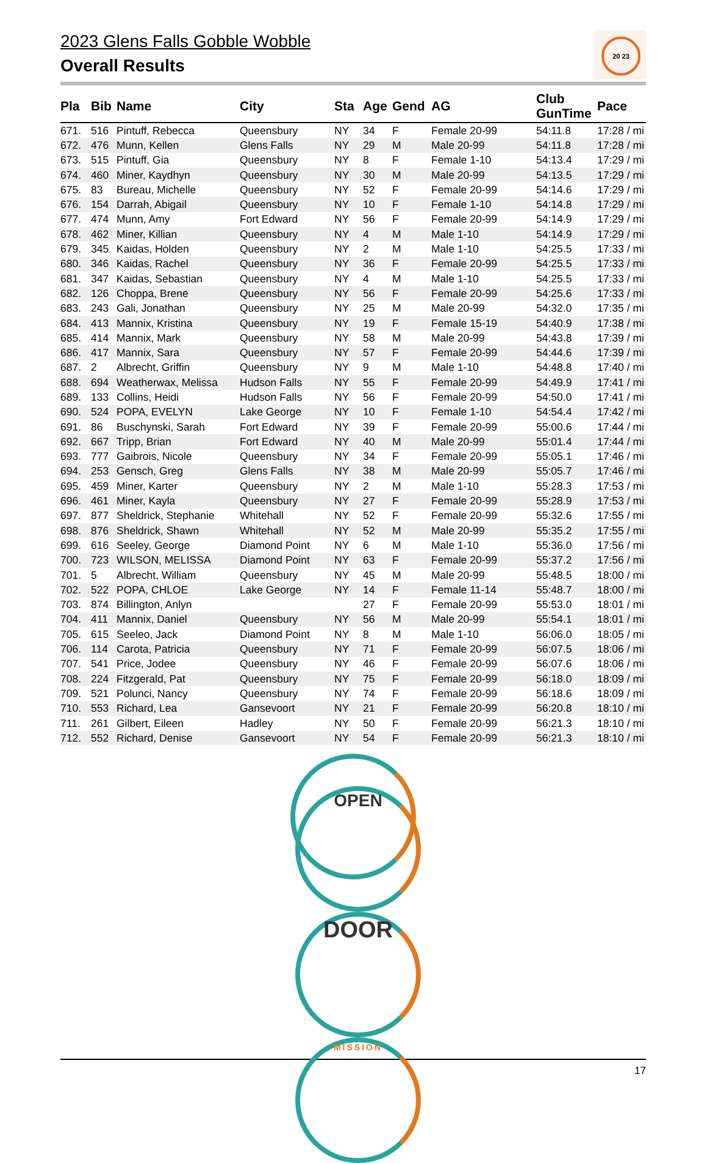20 23
2023 Glens Falls Gobble Wobble
Overall Results
| Pla | Bib | Name | City | Sta | Age | Gend | AG | Club GunTime | Pace |
| --- | --- | --- | --- | --- | --- | --- | --- | --- | --- |
| 671. | 516 | Pintuff, Rebecca | Queensbury | NY | 34 | F | Female 20-99 | 54:11.8 | 17:28 / mi |
| 672. | 476 | Munn, Kellen | Glens Falls | NY | 29 | M | Male 20-99 | 54:11.8 | 17:28 / mi |
| 673. | 515 | Pintuff, Gia | Queensbury | NY | 8 | F | Female 1-10 | 54:13.4 | 17:29 / mi |
| 674. | 460 | Miner, Kaydhyn | Queensbury | NY | 30 | M | Male 20-99 | 54:13.5 | 17:29 / mi |
| 675. | 83 | Bureau, Michelle | Queensbury | NY | 52 | F | Female 20-99 | 54:14.6 | 17:29 / mi |
| 676. | 154 | Darrah, Abigail | Queensbury | NY | 10 | F | Female 1-10 | 54:14.8 | 17:29 / mi |
| 677. | 474 | Munn, Amy | Fort Edward | NY | 56 | F | Female 20-99 | 54:14.9 | 17:29 / mi |
| 678. | 462 | Miner, Killian | Queensbury | NY | 4 | M | Male 1-10 | 54:14.9 | 17:29 / mi |
| 679. | 345 | Kaidas, Holden | Queensbury | NY | 2 | M | Male 1-10 | 54:25.5 | 17:33 / mi |
| 680. | 346 | Kaidas, Rachel | Queensbury | NY | 36 | F | Female 20-99 | 54:25.5 | 17:33 / mi |
| 681. | 347 | Kaidas, Sebastian | Queensbury | NY | 4 | M | Male 1-10 | 54:25.5 | 17:33 / mi |
| 682. | 126 | Choppa, Brene | Queensbury | NY | 56 | F | Female 20-99 | 54:25.6 | 17:33 / mi |
| 683. | 243 | Gali, Jonathan | Queensbury | NY | 25 | M | Male 20-99 | 54:32.0 | 17:35 / mi |
| 684. | 413 | Mannix, Kristina | Queensbury | NY | 19 | F | Female 15-19 | 54:40.9 | 17:38 / mi |
| 685. | 414 | Mannix, Mark | Queensbury | NY | 58 | M | Male 20-99 | 54:43.8 | 17:39 / mi |
| 686. | 417 | Mannix, Sara | Queensbury | NY | 57 | F | Female 20-99 | 54:44.6 | 17:39 / mi |
| 687. | 2 | Albrecht, Griffin | Queensbury | NY | 9 | M | Male 1-10 | 54:48.8 | 17:40 / mi |
| 688. | 694 | Weatherwax, Melissa | Hudson Falls | NY | 55 | F | Female 20-99 | 54:49.9 | 17:41 / mi |
| 689. | 133 | Collins, Heidi | Hudson Falls | NY | 56 | F | Female 20-99 | 54:50.0 | 17:41 / mi |
| 690. | 524 | POPA, EVELYN | Lake George | NY | 10 | F | Female 1-10 | 54:54.4 | 17:42 / mi |
| 691. | 86 | Buschynski, Sarah | Fort Edward | NY | 39 | F | Female 20-99 | 55:00.6 | 17:44 / mi |
| 692. | 667 | Tripp, Brian | Fort Edward | NY | 40 | M | Male 20-99 | 55:01.4 | 17:44 / mi |
| 693. | 777 | Gaibrois, Nicole | Queensbury | NY | 34 | F | Female 20-99 | 55:05.1 | 17:46 / mi |
| 694. | 253 | Gensch, Greg | Glens Falls | NY | 38 | M | Male 20-99 | 55:05.7 | 17:46 / mi |
| 695. | 459 | Miner, Karter | Queensbury | NY | 2 | M | Male 1-10 | 55:28.3 | 17:53 / mi |
| 696. | 461 | Miner, Kayla | Queensbury | NY | 27 | F | Female 20-99 | 55:28.9 | 17:53 / mi |
| 697. | 877 | Sheldrick, Stephanie | Whitehall | NY | 52 | F | Female 20-99 | 55:32.6 | 17:55 / mi |
| 698. | 876 | Sheldrick, Shawn | Whitehall | NY | 52 | M | Male 20-99 | 55:35.2 | 17:55 / mi |
| 699. | 616 | Seeley, George | Diamond Point | NY | 6 | M | Male 1-10 | 55:36.0 | 17:56 / mi |
| 700. | 723 | WILSON, MELISSA | Diamond Point | NY | 63 | F | Female 20-99 | 55:37.2 | 17:56 / mi |
| 701. | 5 | Albrecht, William | Queensbury | NY | 45 | M | Male 20-99 | 55:48.5 | 18:00 / mi |
| 702. | 522 | POPA, CHLOE | Lake George | NY | 14 | F | Female 11-14 | 55:48.7 | 18:00 / mi |
| 703. | 874 | Billington, Anlyn | | | 27 | F | Female 20-99 | 55:53.0 | 18:01 / mi |
| 704. | 411 | Mannix, Daniel | Queensbury | NY | 56 | M | Male 20-99 | 55:54.1 | 18:01 / mi |
| 705. | 615 | Seeleo, Jack | Diamond Point | NY | 8 | M | Male 1-10 | 56:06.0 | 18:05 / mi |
| 706. | 114 | Carota, Patricia | Queensbury | NY | 71 | F | Female 20-99 | 56:07.5 | 18:06 / mi |
| 707. | 541 | Price, Jodee | Queensbury | NY | 46 | F | Female 20-99 | 56:07.6 | 18:06 / mi |
| 708. | 224 | Fitzgerald, Pat | Queensbury | NY | 75 | F | Female 20-99 | 56:18.0 | 18:09 / mi |
| 709. | 521 | Polunci, Nancy | Queensbury | NY | 74 | F | Female 20-99 | 56:18.6 | 18:09 / mi |
| 710. | 553 | Richard, Lea | Gansevoort | NY | 21 | F | Female 20-99 | 56:20.8 | 18:10 / mi |
| 711. | 261 | Gilbert, Eileen | Hadley | NY | 50 | F | Female 20-99 | 56:21.3 | 18:10 / mi |
| 712. | 552 | Richard, Denise | Gansevoort | NY | 54 | F | Female 20-99 | 56:21.3 | 18:10 / mi |
OPEN
DOOR
MISSION
17